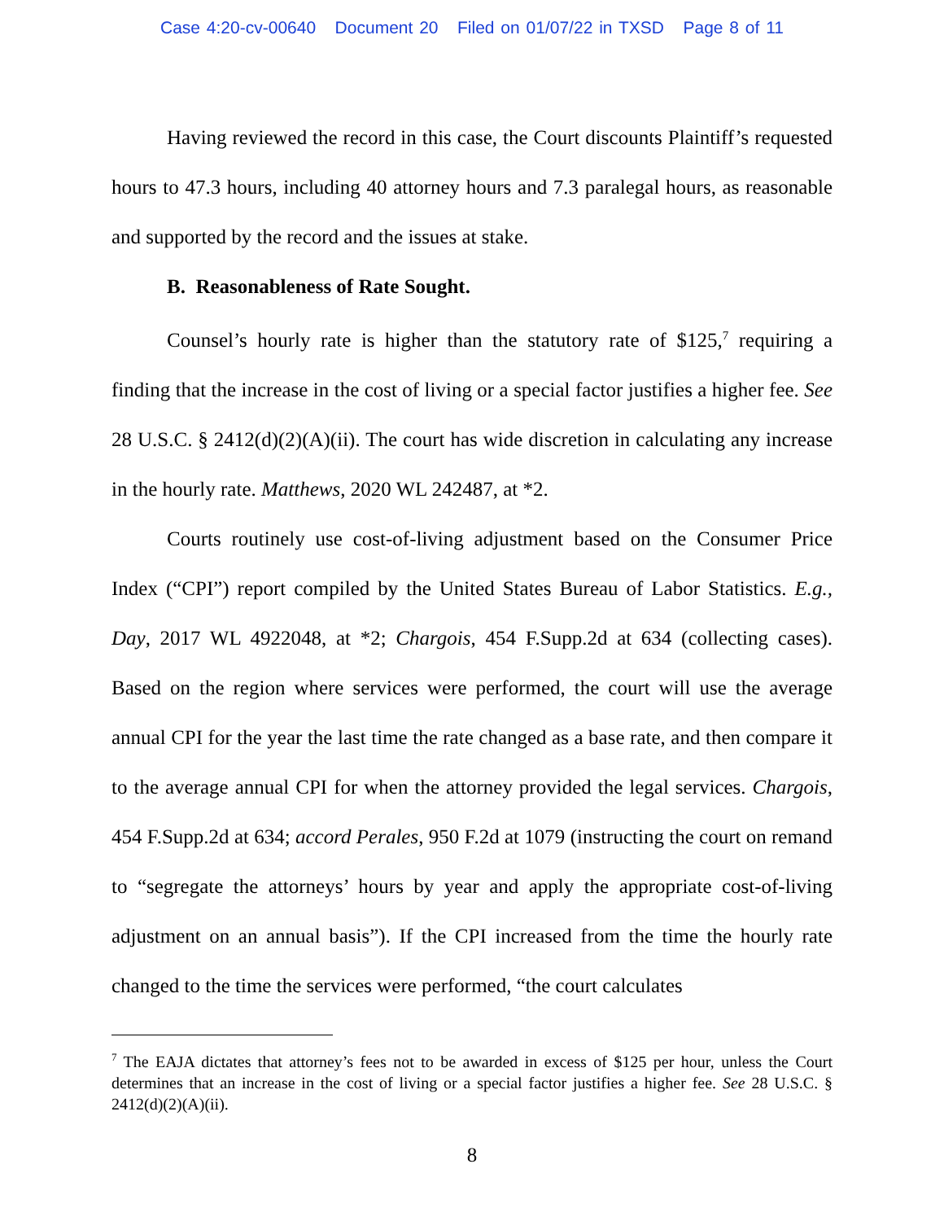Case 4:20-cv-00640 Document 20 Filed on 01/07/22 in TXSD Page 8 of 11
Having reviewed the record in this case, the Court discounts Plaintiff’s requested hours to 47.3 hours, including 40 attorney hours and 7.3 paralegal hours, as reasonable and supported by the record and the issues at stake.
B. Reasonableness of Rate Sought.
Counsel’s hourly rate is higher than the statutory rate of $125,<sup>7</sup> requiring a finding that the increase in the cost of living or a special factor justifies a higher fee. See 28 U.S.C. § 2412(d)(2)(A)(ii). The court has wide discretion in calculating any increase in the hourly rate. Matthews, 2020 WL 242487, at *2.
Courts routinely use cost-of-living adjustment based on the Consumer Price Index (“CPI”) report compiled by the United States Bureau of Labor Statistics. E.g., Day, 2017 WL 4922048, at *2; Chargois, 454 F.Supp.2d at 634 (collecting cases). Based on the region where services were performed, the court will use the average annual CPI for the year the last time the rate changed as a base rate, and then compare it to the average annual CPI for when the attorney provided the legal services. Chargois, 454 F.Supp.2d at 634; accord Perales, 950 F.2d at 1079 (instructing the court on remand to “segregate the attorneys’ hours by year and apply the appropriate cost-of-living adjustment on an annual basis”). If the CPI increased from the time the hourly rate changed to the time the services were performed, “the court calculates
<sup>7</sup> The EAJA dictates that attorney’s fees not to be awarded in excess of $125 per hour, unless the Court determines that an increase in the cost of living or a special factor justifies a higher fee. See 28 U.S.C. § 2412(d)(2)(A)(ii).
8